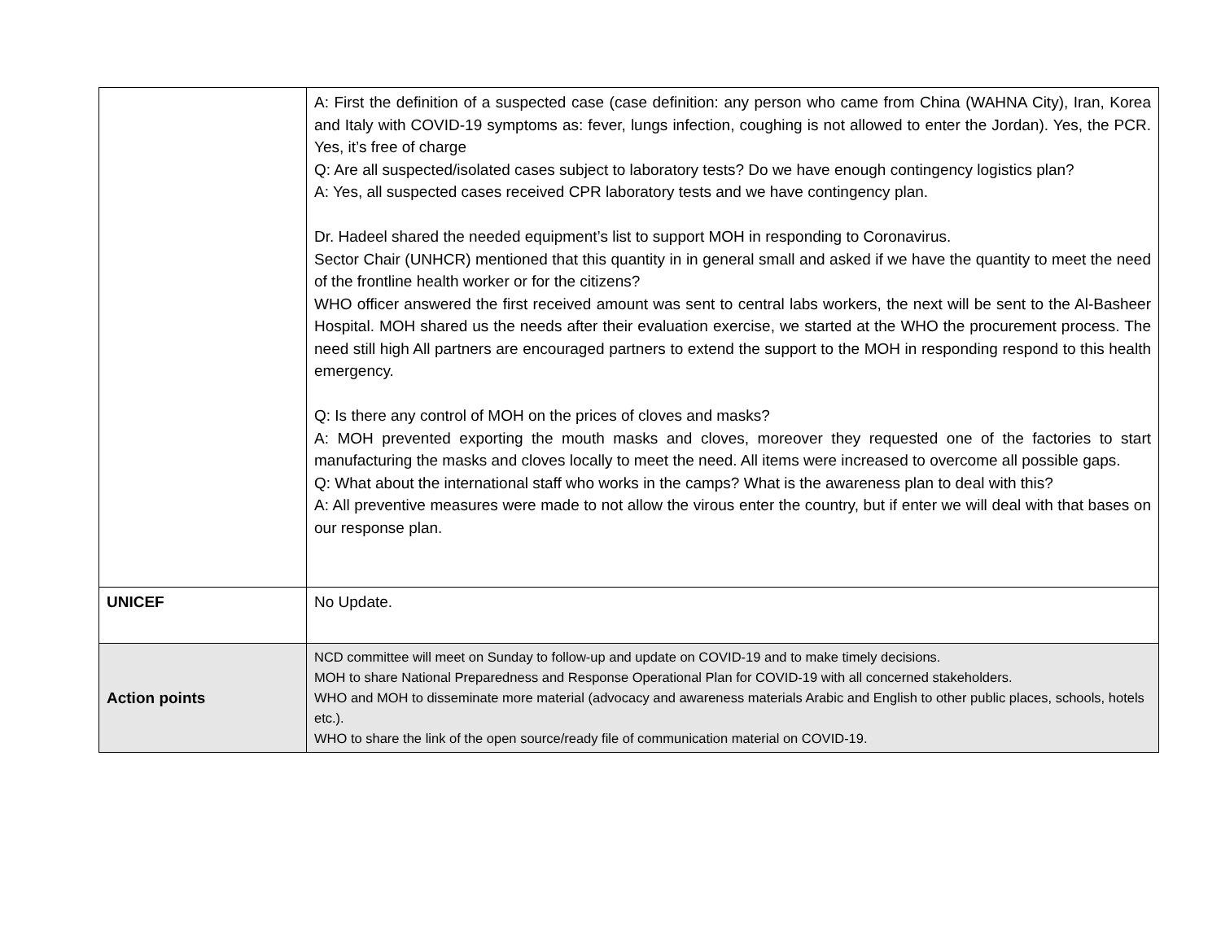| | A: First the definition of a suspected case (case definition: any person who came from China (WAHNA City), Iran, Korea and Italy with COVID-19 symptoms as: fever, lungs infection, coughing is not allowed to enter the Jordan). Yes, the PCR. Yes, it’s free of charge Q: Are all suspected/isolated cases subject to laboratory tests? Do we have enough contingency logistics plan? A: Yes, all suspected cases received CPR laboratory tests and we have contingency plan. Dr. Hadeel shared the needed equipment’s list to support MOH in responding to Coronavirus. Sector Chair (UNHCR) mentioned that this quantity in in general small and asked if we have the quantity to meet the need of the frontline health worker or for the citizens? WHO officer answered the first received amount was sent to central labs workers, the next will be sent to the Al-Basheer Hospital. MOH shared us the needs after their evaluation exercise, we started at the WHO the procurement process. The need still high All partners are encouraged partners to extend the support to the MOH in responding respond to this health emergency. Q: Is there any control of MOH on the prices of cloves and masks? A: MOH prevented exporting the mouth masks and cloves, moreover they requested one of the factories to start manufacturing the masks and cloves locally to meet the need. All items were increased to overcome all possible gaps. Q: What about the international staff who works in the camps? What is the awareness plan to deal with this? A: All preventive measures were made to not allow the virous enter the country, but if enter we will deal with that bases on our response plan. |
| UNICEF | No Update. |
| Action points | NCD committee will meet on Sunday to follow-up and update on COVID-19 and to make timely decisions. MOH to share National Preparedness and Response Operational Plan for COVID-19 with all concerned stakeholders. WHO and MOH to disseminate more material (advocacy and awareness materials Arabic and English to other public places, schools, hotels etc.). WHO to share the link of the open source/ready file of communication material on COVID-19. |